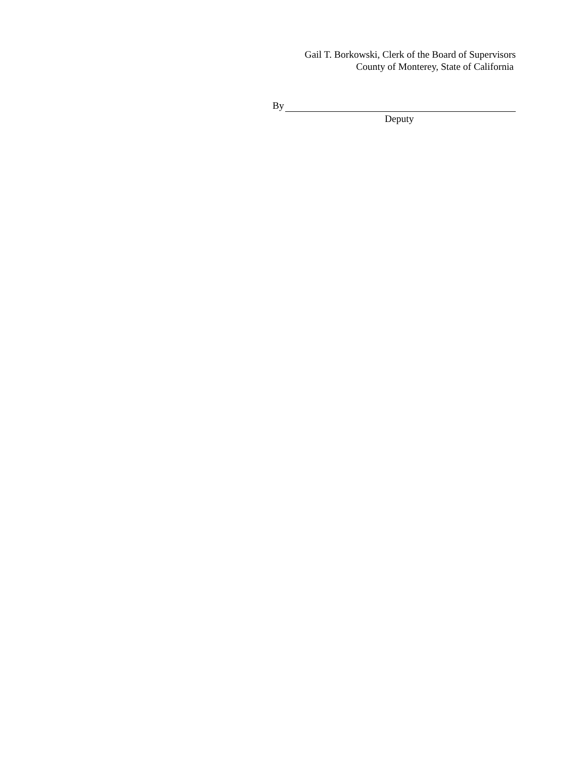Gail T. Borkowski, Clerk of the Board of Supervisors
County of Monterey, State of California
By
Deputy